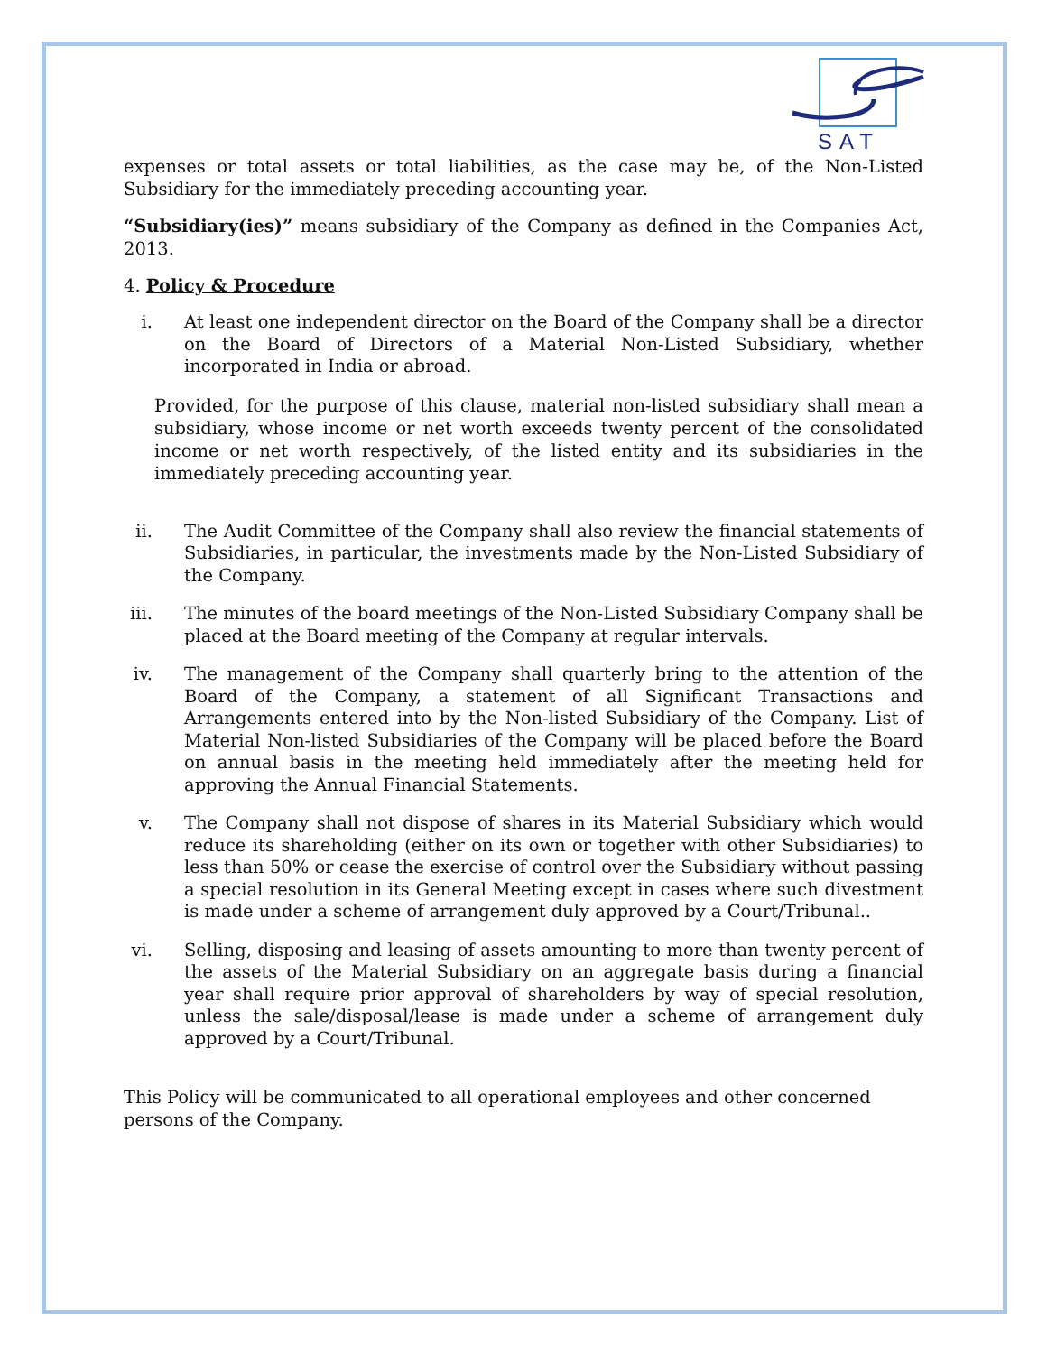SAT
expenses or total assets or total liabilities, as the case may be, of the Non-Listed Subsidiary for the immediately preceding accounting year.
“Subsidiary(ies)” means subsidiary of the Company as defined in the Companies Act, 2013.
4. Policy & Procedure
i. At least one independent director on the Board of the Company shall be a director on the Board of Directors of a Material Non-Listed Subsidiary, whether incorporated in India or abroad.
Provided, for the purpose of this clause, material non-listed subsidiary shall mean a subsidiary, whose income or net worth exceeds twenty percent of the consolidated income or net worth respectively, of the listed entity and its subsidiaries in the immediately preceding accounting year.
ii. The Audit Committee of the Company shall also review the financial statements of Subsidiaries, in particular, the investments made by the Non-Listed Subsidiary of the Company.
iii. The minutes of the board meetings of the Non-Listed Subsidiary Company shall be placed at the Board meeting of the Company at regular intervals.
iv. The management of the Company shall quarterly bring to the attention of the Board of the Company, a statement of all Significant Transactions and Arrangements entered into by the Non-listed Subsidiary of the Company. List of Material Non-listed Subsidiaries of the Company will be placed before the Board on annual basis in the meeting held immediately after the meeting held for approving the Annual Financial Statements.
v. The Company shall not dispose of shares in its Material Subsidiary which would reduce its shareholding (either on its own or together with other Subsidiaries) to less than 50% or cease the exercise of control over the Subsidiary without passing a special resolution in its General Meeting except in cases where such divestment is made under a scheme of arrangement duly approved by a Court/Tribunal..
vi. Selling, disposing and leasing of assets amounting to more than twenty percent of the assets of the Material Subsidiary on an aggregate basis during a financial year shall require prior approval of shareholders by way of special resolution, unless the sale/disposal/lease is made under a scheme of arrangement duly approved by a Court/Tribunal.
This Policy will be communicated to all operational employees and other concerned persons of the Company.